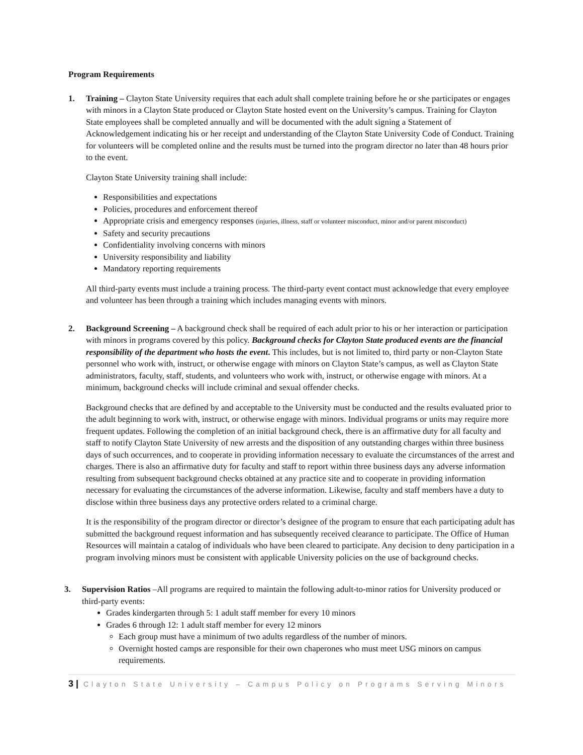Program Requirements
1. Training – Clayton State University requires that each adult shall complete training before he or she participates or engages with minors in a Clayton State produced or Clayton State hosted event on the University’s campus. Training for Clayton State employees shall be completed annually and will be documented with the adult signing a Statement of Acknowledgement indicating his or her receipt and understanding of the Clayton State University Code of Conduct. Training for volunteers will be completed online and the results must be turned into the program director no later than 48 hours prior to the event.
Clayton State University training shall include:
Responsibilities and expectations
Policies, procedures and enforcement thereof
Appropriate crisis and emergency responses (injuries, illness, staff or volunteer misconduct, minor and/or parent misconduct)
Safety and security precautions
Confidentiality involving concerns with minors
University responsibility and liability
Mandatory reporting requirements
All third-party events must include a training process. The third-party event contact must acknowledge that every employee and volunteer has been through a training which includes managing events with minors.
2. Background Screening – A background check shall be required of each adult prior to his or her interaction or participation with minors in programs covered by this policy. Background checks for Clayton State produced events are the financial responsibility of the department who hosts the event. This includes, but is not limited to, third party or non-Clayton State personnel who work with, instruct, or otherwise engage with minors on Clayton State’s campus, as well as Clayton State administrators, faculty, staff, students, and volunteers who work with, instruct, or otherwise engage with minors. At a minimum, background checks will include criminal and sexual offender checks.
Background checks that are defined by and acceptable to the University must be conducted and the results evaluated prior to the adult beginning to work with, instruct, or otherwise engage with minors. Individual programs or units may require more frequent updates. Following the completion of an initial background check, there is an affirmative duty for all faculty and staff to notify Clayton State University of new arrests and the disposition of any outstanding charges within three business days of such occurrences, and to cooperate in providing information necessary to evaluate the circumstances of the arrest and charges. There is also an affirmative duty for faculty and staff to report within three business days any adverse information resulting from subsequent background checks obtained at any practice site and to cooperate in providing information necessary for evaluating the circumstances of the adverse information. Likewise, faculty and staff members have a duty to disclose within three business days any protective orders related to a criminal charge.
It is the responsibility of the program director or director’s designee of the program to ensure that each participating adult has submitted the background request information and has subsequently received clearance to participate. The Office of Human Resources will maintain a catalog of individuals who have been cleared to participate. Any decision to deny participation in a program involving minors must be consistent with applicable University policies on the use of background checks.
3. Supervision Ratios –All programs are required to maintain the following adult-to-minor ratios for University produced or third-party events:
Grades kindergarten through 5: 1 adult staff member for every 10 minors
Grades 6 through 12: 1 adult staff member for every 12 minors
Each group must have a minimum of two adults regardless of the number of minors.
Overnight hosted camps are responsible for their own chaperones who must meet USG minors on campus requirements.
3 | Clayton State University – Campus Policy on Programs Serving Minors